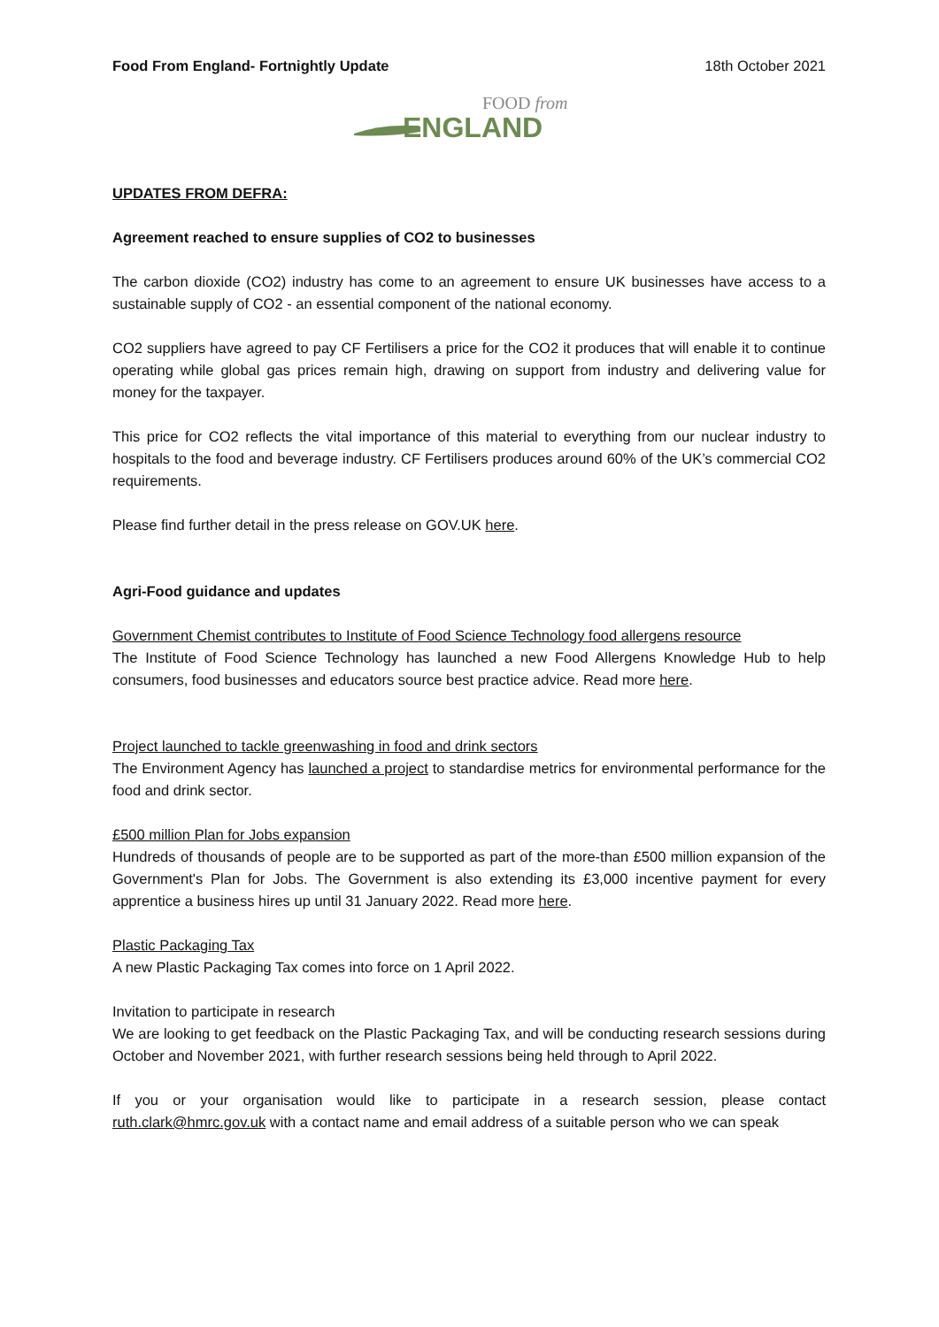Food From England- Fortnightly Update 18th October 2021
FOOD from
ENGLAND
UPDATES FROM DEFRA:
Agreement reached to ensure supplies of CO2 to businesses
The carbon dioxide (CO2) industry has come to an agreement to ensure UK businesses have access to a sustainable supply of CO2 - an essential component of the national economy.
CO2 suppliers have agreed to pay CF Fertilisers a price for the CO2 it produces that will enable it to continue operating while global gas prices remain high, drawing on support from industry and delivering value for money for the taxpayer.
This price for CO2 reflects the vital importance of this material to everything from our nuclear industry to hospitals to the food and beverage industry. CF Fertilisers produces around 60% of the UK’s commercial CO2 requirements.
Please find further detail in the press release on GOV.UK here.
Agri-Food guidance and updates
Government Chemist contributes to Institute of Food Science Technology food allergens resource
The Institute of Food Science Technology has launched a new Food Allergens Knowledge Hub to help consumers, food businesses and educators source best practice advice. Read more here.
Project launched to tackle greenwashing in food and drink sectors
The Environment Agency has launched a project to standardise metrics for environmental performance for the food and drink sector.
£500 million Plan for Jobs expansion
Hundreds of thousands of people are to be supported as part of the more-than £500 million expansion of the Government's Plan for Jobs. The Government is also extending its £3,000 incentive payment for every apprentice a business hires up until 31 January 2022. Read more here.
Plastic Packaging Tax
A new Plastic Packaging Tax comes into force on 1 April 2022.
Invitation to participate in research
We are looking to get feedback on the Plastic Packaging Tax, and will be conducting research sessions during October and November 2021, with further research sessions being held through to April 2022.
If you or your organisation would like to participate in a research session, please contact ruth.clark@hmrc.gov.uk with a contact name and email address of a suitable person who we can speak